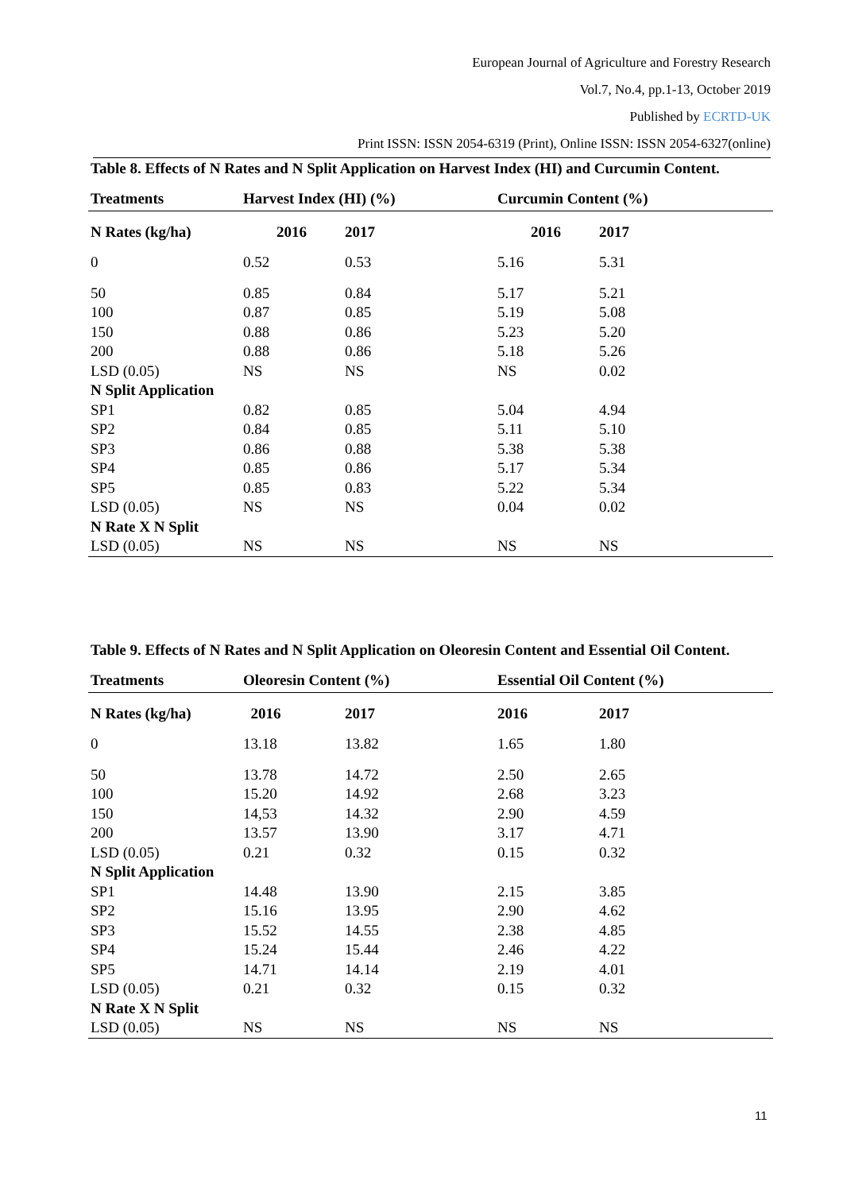European Journal of Agriculture and Forestry Research
Vol.7, No.4, pp.1-13, October 2019
Published by ECRTD-UK
Print ISSN: ISSN 2054-6319 (Print), Online ISSN: ISSN 2054-6327(online)
Table 8. Effects of N Rates and N Split Application on Harvest Index (HI) and Curcumin Content.
| Treatments | Harvest Index (HI) (%) | | Curcumin Content (%) | |
| --- | --- | --- | --- | --- |
| N Rates (kg/ha) | 2016 | 2017 | 2016 | 2017 |
| 0 | 0.52 | 0.53 | 5.16 | 5.31 |
| 50 | 0.85 | 0.84 | 5.17 | 5.21 |
| 100 | 0.87 | 0.85 | 5.19 | 5.08 |
| 150 | 0.88 | 0.86 | 5.23 | 5.20 |
| 200 | 0.88 | 0.86 | 5.18 | 5.26 |
| LSD (0.05) | NS | NS | NS | 0.02 |
| N Split Application | | | | |
| SP1 | 0.82 | 0.85 | 5.04 | 4.94 |
| SP2 | 0.84 | 0.85 | 5.11 | 5.10 |
| SP3 | 0.86 | 0.88 | 5.38 | 5.38 |
| SP4 | 0.85 | 0.86 | 5.17 | 5.34 |
| SP5 | 0.85 | 0.83 | 5.22 | 5.34 |
| LSD (0.05) | NS | NS | 0.04 | 0.02 |
| N Rate X N Split | | | | |
| LSD (0.05) | NS | NS | NS | NS |
Table 9. Effects of N Rates and N Split Application on Oleoresin Content and Essential Oil Content.
| Treatments | Oleoresin Content (%) | | Essential Oil Content (%) | |
| --- | --- | --- | --- | --- |
| N Rates (kg/ha) | 2016 | 2017 | 2016 | 2017 |
| 0 | 13.18 | 13.82 | 1.65 | 1.80 |
| 50 | 13.78 | 14.72 | 2.50 | 2.65 |
| 100 | 15.20 | 14.92 | 2.68 | 3.23 |
| 150 | 14,53 | 14.32 | 2.90 | 4.59 |
| 200 | 13.57 | 13.90 | 3.17 | 4.71 |
| LSD (0.05) | 0.21 | 0.32 | 0.15 | 0.32 |
| N Split Application | | | | |
| SP1 | 14.48 | 13.90 | 2.15 | 3.85 |
| SP2 | 15.16 | 13.95 | 2.90 | 4.62 |
| SP3 | 15.52 | 14.55 | 2.38 | 4.85 |
| SP4 | 15.24 | 15.44 | 2.46 | 4.22 |
| SP5 | 14.71 | 14.14 | 2.19 | 4.01 |
| LSD (0.05) | 0.21 | 0.32 | 0.15 | 0.32 |
| N Rate X N Split | | | | |
| LSD (0.05) | NS | NS | NS | NS |
11